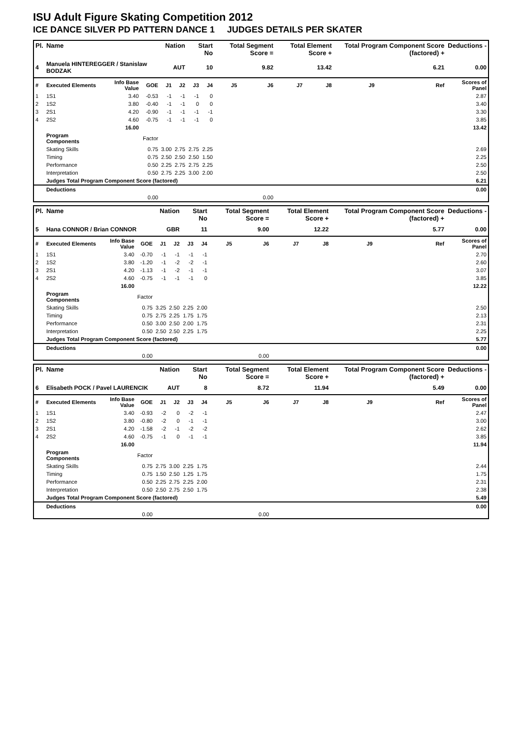ISU Adult Figure Skating Competition 2012
ICE DANCE SILVER PD PATTERN DANCE 1 JUDGES DETAILS PER SKATER
| Pl. | Name | | | Nation | | Start No | | Total Segment Score = | | Total Element Score + | | Total Program Component Score (factored) + | | | Deductions - |
| --- | --- | --- | --- | --- | --- | --- | --- | --- | --- | --- | --- | --- | --- | --- | --- |
| 4 | Manuela HINTEREGGER / Stanislaw BODZAK | | | AUT | | 10 | | 9.82 | | 13.42 | | 6.21 | | | 0.00 |
| # | Executed Elements | Info Base Value | GOE | J1 | J2 | J3 | J4 | J5 | J6 | J7 | J8 | J9 | | Ref | Scores of Panel |
| 1 | 1S1 | 3.40 | -0.53 | -1 | -1 | -1 | 0 | | | | | | | | 2.87 |
| 2 | 1S2 | 3.80 | -0.40 | -1 | -1 | 0 | 0 | | | | | | | | 3.40 |
| 3 | 2S1 | 4.20 | -0.90 | -1 | -1 | -1 | -1 | | | | | | | | 3.30 |
| 4 | 2S2 | 4.60 | -0.75 | -1 | -1 | -1 | 0 | | | | | | | | 3.85 |
| | | 16.00 | | | | | | | | | | | | | 13.42 |
| | Program Components | | Factor | | | | | | | | | | | | |
| | Skating Skills | | 0.75 | 3.00 | 2.75 | 2.75 | 2.25 | | | | | | | | 2.69 |
| | Timing | | 0.75 | 2.50 | 2.50 | 2.50 | 1.50 | | | | | | | | 2.25 |
| | Performance | | 0.50 | 2.25 | 2.75 | 2.75 | 2.25 | | | | | | | | 2.50 |
| | Interpretation | | 0.50 | 2.75 | 2.25 | 3.00 | 2.00 | | | | | | | | 2.50 |
| | Judges Total Program Component Score (factored) | | | | | | | | | | | | | | 6.21 |
| | Deductions | | | | | | | | | | | | | | 0.00 |
| | | | 0.00 | | | | | | 0.00 | | | | | | |
| Pl. | Name | | | Nation | | Start No | | Total Segment Score = | | Total Element Score + | | Total Program Component Score (factored) + | | | Deductions - |
| --- | --- | --- | --- | --- | --- | --- | --- | --- | --- | --- | --- | --- | --- | --- | --- |
| 5 | Hana CONNOR / Brian CONNOR | | | GBR | | 11 | | 9.00 | | 12.22 | | 5.77 | | | 0.00 |
| # | Executed Elements | Info Base Value | GOE | J1 | J2 | J3 | J4 | J5 | J6 | J7 | J8 | J9 | | Ref | Scores of Panel |
| 1 | 1S1 | 3.40 | -0.70 | -1 | -1 | -1 | -1 | | | | | | | | 2.70 |
| 2 | 1S2 | 3.80 | -1.20 | -1 | -2 | -2 | -1 | | | | | | | | 2.60 |
| 3 | 2S1 | 4.20 | -1.13 | -1 | -2 | -1 | -1 | | | | | | | | 3.07 |
| 4 | 2S2 | 4.60 | -0.75 | -1 | -1 | -1 | 0 | | | | | | | | 3.85 |
| | | 16.00 | | | | | | | | | | | | | 12.22 |
| | Program Components | | Factor | | | | | | | | | | | | |
| | Skating Skills | | 0.75 | 3.25 | 2.50 | 2.25 | 2.00 | | | | | | | | 2.50 |
| | Timing | | 0.75 | 2.75 | 2.25 | 1.75 | 1.75 | | | | | | | | 2.13 |
| | Performance | | 0.50 | 3.00 | 2.50 | 2.00 | 1.75 | | | | | | | | 2.31 |
| | Interpretation | | 0.50 | 2.50 | 2.50 | 2.25 | 1.75 | | | | | | | | 2.25 |
| | Judges Total Program Component Score (factored) | | | | | | | | | | | | | | 5.77 |
| | Deductions | | | | | | | | | | | | | | 0.00 |
| | | | 0.00 | | | | | | 0.00 | | | | | | |
| Pl. | Name | | | Nation | | Start No | | Total Segment Score = | | Total Element Score + | | Total Program Component Score (factored) + | | | Deductions - |
| --- | --- | --- | --- | --- | --- | --- | --- | --- | --- | --- | --- | --- | --- | --- | --- |
| 6 | Elisabeth POCK / Pavel LAURENCIK | | | AUT | | 8 | | 8.72 | | 11.94 | | 5.49 | | | 0.00 |
| # | Executed Elements | Info Base Value | GOE | J1 | J2 | J3 | J4 | J5 | J6 | J7 | J8 | J9 | | Ref | Scores of Panel |
| 1 | 1S1 | 3.40 | -0.93 | -2 | 0 | -2 | -1 | | | | | | | | 2.47 |
| 2 | 1S2 | 3.80 | -0.80 | -2 | 0 | -1 | -1 | | | | | | | | 3.00 |
| 3 | 2S1 | 4.20 | -1.58 | -2 | -1 | -2 | -2 | | | | | | | | 2.62 |
| 4 | 2S2 | 4.60 | -0.75 | -1 | 0 | -1 | -1 | | | | | | | | 3.85 |
| | | 16.00 | | | | | | | | | | | | | 11.94 |
| | Program Components | | Factor | | | | | | | | | | | | |
| | Skating Skills | | 0.75 | 2.75 | 3.00 | 2.25 | 1.75 | | | | | | | | 2.44 |
| | Timing | | 0.75 | 1.50 | 2.50 | 1.25 | 1.75 | | | | | | | | 1.75 |
| | Performance | | 0.50 | 2.25 | 2.75 | 2.25 | 2.00 | | | | | | | | 2.31 |
| | Interpretation | | 0.50 | 2.50 | 2.75 | 2.50 | 1.75 | | | | | | | | 2.38 |
| | Judges Total Program Component Score (factored) | | | | | | | | | | | | | | 5.49 |
| | Deductions | | | | | | | | | | | | | | 0.00 |
| | | | 0.00 | | | | | | 0.00 | | | | | | |